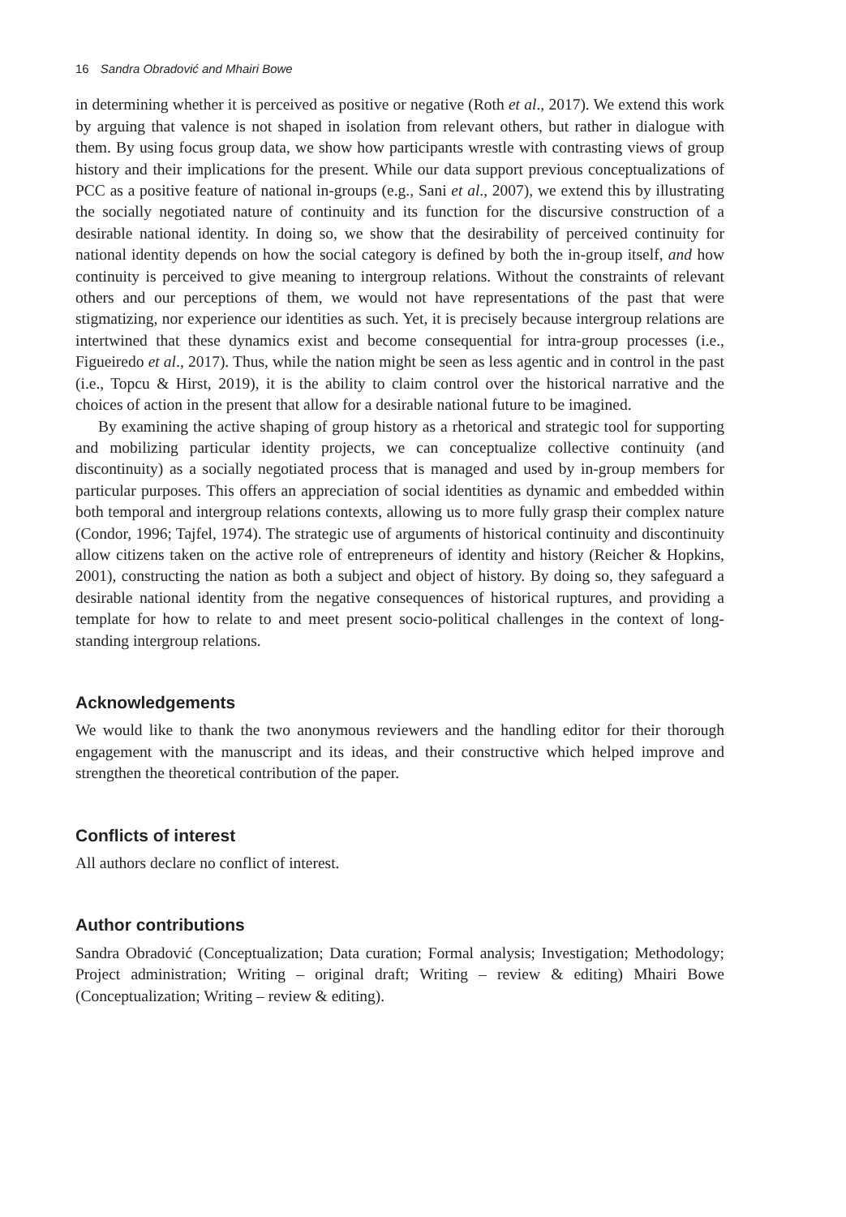16 Sandra Obradović and Mhairi Bowe
in determining whether it is perceived as positive or negative (Roth et al., 2017). We extend this work by arguing that valence is not shaped in isolation from relevant others, but rather in dialogue with them. By using focus group data, we show how participants wrestle with contrasting views of group history and their implications for the present. While our data support previous conceptualizations of PCC as a positive feature of national in-groups (e.g., Sani et al., 2007), we extend this by illustrating the socially negotiated nature of continuity and its function for the discursive construction of a desirable national identity. In doing so, we show that the desirability of perceived continuity for national identity depends on how the social category is defined by both the in-group itself, and how continuity is perceived to give meaning to intergroup relations. Without the constraints of relevant others and our perceptions of them, we would not have representations of the past that were stigmatizing, nor experience our identities as such. Yet, it is precisely because intergroup relations are intertwined that these dynamics exist and become consequential for intra-group processes (i.e., Figueiredo et al., 2017). Thus, while the nation might be seen as less agentic and in control in the past (i.e., Topcu & Hirst, 2019), it is the ability to claim control over the historical narrative and the choices of action in the present that allow for a desirable national future to be imagined.
By examining the active shaping of group history as a rhetorical and strategic tool for supporting and mobilizing particular identity projects, we can conceptualize collective continuity (and discontinuity) as a socially negotiated process that is managed and used by in-group members for particular purposes. This offers an appreciation of social identities as dynamic and embedded within both temporal and intergroup relations contexts, allowing us to more fully grasp their complex nature (Condor, 1996; Tajfel, 1974). The strategic use of arguments of historical continuity and discontinuity allow citizens taken on the active role of entrepreneurs of identity and history (Reicher & Hopkins, 2001), constructing the nation as both a subject and object of history. By doing so, they safeguard a desirable national identity from the negative consequences of historical ruptures, and providing a template for how to relate to and meet present socio-political challenges in the context of long-standing intergroup relations.
Acknowledgements
We would like to thank the two anonymous reviewers and the handling editor for their thorough engagement with the manuscript and its ideas, and their constructive which helped improve and strengthen the theoretical contribution of the paper.
Conflicts of interest
All authors declare no conflict of interest.
Author contributions
Sandra Obradović (Conceptualization; Data curation; Formal analysis; Investigation; Methodology; Project administration; Writing – original draft; Writing – review & editing) Mhairi Bowe (Conceptualization; Writing – review & editing).